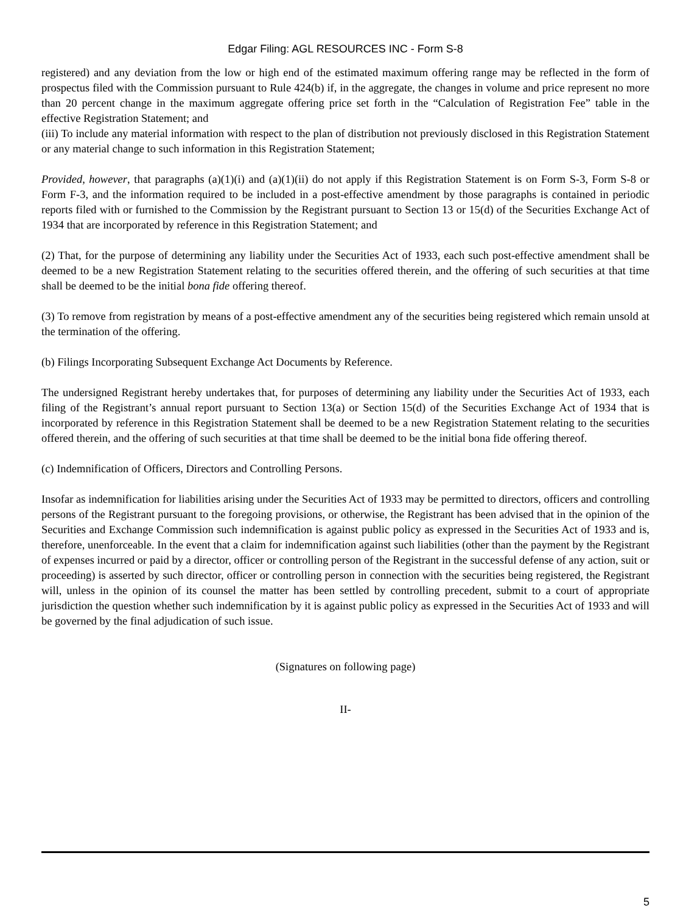Edgar Filing: AGL RESOURCES INC - Form S-8
registered) and any deviation from the low or high end of the estimated maximum offering range may be reflected in the form of prospectus filed with the Commission pursuant to Rule 424(b) if, in the aggregate, the changes in volume and price represent no more than 20 percent change in the maximum aggregate offering price set forth in the “Calculation of Registration Fee” table in the effective Registration Statement; and
(iii) To include any material information with respect to the plan of distribution not previously disclosed in this Registration Statement or any material change to such information in this Registration Statement;
Provided, however, that paragraphs (a)(1)(i) and (a)(1)(ii) do not apply if this Registration Statement is on Form S-3, Form S-8 or Form F-3, and the information required to be included in a post-effective amendment by those paragraphs is contained in periodic reports filed with or furnished to the Commission by the Registrant pursuant to Section 13 or 15(d) of the Securities Exchange Act of 1934 that are incorporated by reference in this Registration Statement; and
(2) That, for the purpose of determining any liability under the Securities Act of 1933, each such post-effective amendment shall be deemed to be a new Registration Statement relating to the securities offered therein, and the offering of such securities at that time shall be deemed to be the initial bona fide offering thereof.
(3) To remove from registration by means of a post-effective amendment any of the securities being registered which remain unsold at the termination of the offering.
(b) Filings Incorporating Subsequent Exchange Act Documents by Reference.
The undersigned Registrant hereby undertakes that, for purposes of determining any liability under the Securities Act of 1933, each filing of the Registrant’s annual report pursuant to Section 13(a) or Section 15(d) of the Securities Exchange Act of 1934 that is incorporated by reference in this Registration Statement shall be deemed to be a new Registration Statement relating to the securities offered therein, and the offering of such securities at that time shall be deemed to be the initial bona fide offering thereof.
(c) Indemnification of Officers, Directors and Controlling Persons.
Insofar as indemnification for liabilities arising under the Securities Act of 1933 may be permitted to directors, officers and controlling persons of the Registrant pursuant to the foregoing provisions, or otherwise, the Registrant has been advised that in the opinion of the Securities and Exchange Commission such indemnification is against public policy as expressed in the Securities Act of 1933 and is, therefore, unenforceable. In the event that a claim for indemnification against such liabilities (other than the payment by the Registrant of expenses incurred or paid by a director, officer or controlling person of the Registrant in the successful defense of any action, suit or proceeding) is asserted by such director, officer or controlling person in connection with the securities being registered, the Registrant will, unless in the opinion of its counsel the matter has been settled by controlling precedent, submit to a court of appropriate jurisdiction the question whether such indemnification by it is against public policy as expressed in the Securities Act of 1933 and will be governed by the final adjudication of such issue.
(Signatures on following page)
II-
5